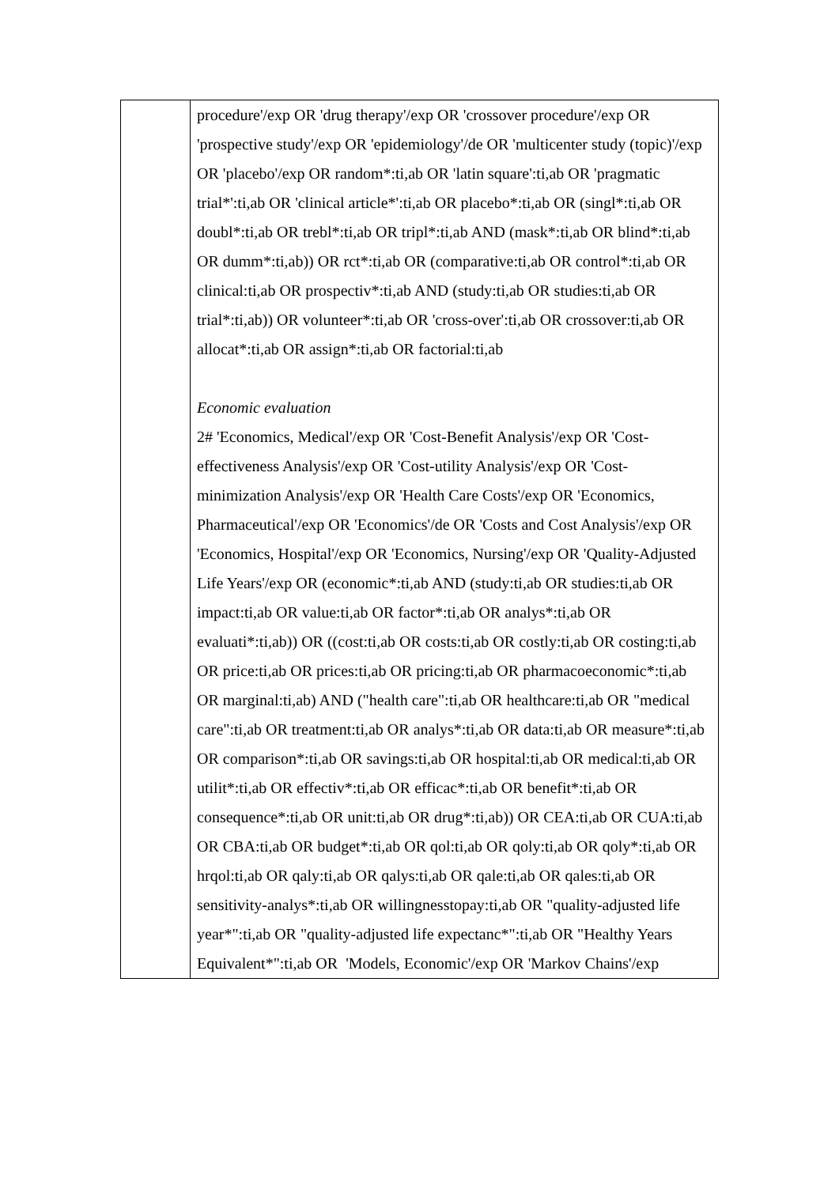| | procedure'/exp OR 'drug therapy'/exp OR 'crossover procedure'/exp OR 'prospective study'/exp OR 'epidemiology'/de OR 'multicenter study (topic)'/exp OR 'placebo'/exp OR random*:ti,ab OR 'latin square':ti,ab OR 'pragmatic trial*':ti,ab OR 'clinical article*':ti,ab OR placebo*:ti,ab OR (singl*:ti,ab OR doubl*:ti,ab OR trebl*:ti,ab OR tripl*:ti,ab AND (mask*:ti,ab OR blind*:ti,ab OR dumm*:ti,ab)) OR rct*:ti,ab OR (comparative:ti,ab OR control*:ti,ab OR clinical:ti,ab OR prospectiv*:ti,ab AND (study:ti,ab OR studies:ti,ab OR trial*:ti,ab)) OR volunteer*:ti,ab OR 'cross-over':ti,ab OR crossover:ti,ab OR allocat*:ti,ab OR assign*:ti,ab OR factorial:ti,ab Economic evaluation 2# 'Economics, Medical'/exp OR 'Cost-Benefit Analysis'/exp OR 'Cost-effectiveness Analysis'/exp OR 'Cost-utility Analysis'/exp OR 'Cost-minimization Analysis'/exp OR 'Health Care Costs'/exp OR 'Economics, Pharmaceutical'/exp OR 'Economics'/de OR 'Costs and Cost Analysis'/exp OR 'Economics, Hospital'/exp OR 'Economics, Nursing'/exp OR 'Quality-Adjusted Life Years'/exp OR (economic*:ti,ab AND (study:ti,ab OR studies:ti,ab OR impact:ti,ab OR value:ti,ab OR factor*:ti,ab OR analys*:ti,ab OR evaluati*:ti,ab)) OR ((cost:ti,ab OR costs:ti,ab OR costly:ti,ab OR costing:ti,ab OR price:ti,ab OR prices:ti,ab OR pricing:ti,ab OR pharmacoeconomic*:ti,ab OR marginal:ti,ab) AND ("health care":ti,ab OR healthcare:ti,ab OR "medical care":ti,ab OR treatment:ti,ab OR analys*:ti,ab OR data:ti,ab OR measure*:ti,ab OR comparison*:ti,ab OR savings:ti,ab OR hospital:ti,ab OR medical:ti,ab OR utilit*:ti,ab OR effectiv*:ti,ab OR efficac*:ti,ab OR benefit*:ti,ab OR consequence*:ti,ab OR unit:ti,ab OR drug*:ti,ab)) OR CEA:ti,ab OR CUA:ti,ab OR CBA:ti,ab OR budget*:ti,ab OR qol:ti,ab OR qoly:ti,ab OR qoly*:ti,ab OR hrqol:ti,ab OR qaly:ti,ab OR qalys:ti,ab OR qale:ti,ab OR qales:ti,ab OR sensitivity-analys*:ti,ab OR willingnesstopay:ti,ab OR "quality-adjusted life year*":ti,ab OR "quality-adjusted life expectanc*":ti,ab OR "Healthy Years Equivalent*":ti,ab OR 'Models, Economic'/exp OR 'Markov Chains'/exp |